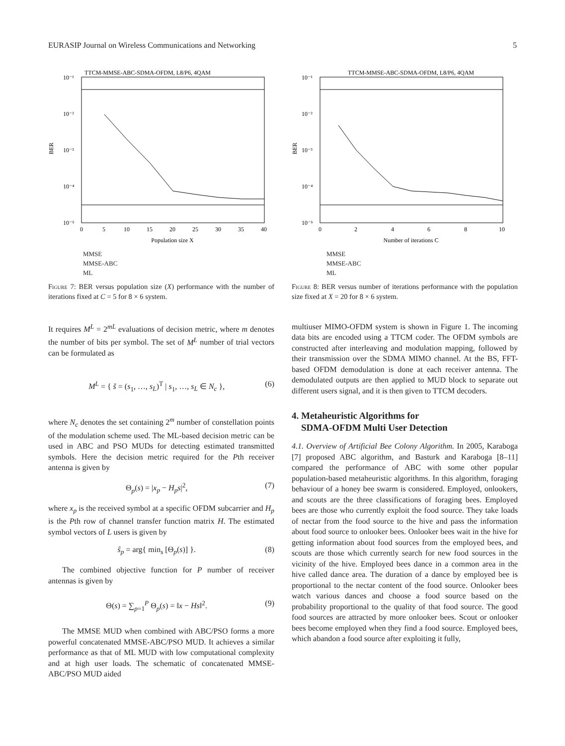EURASIP Journal on Wireless Communications and Networking 5
TTCM-MMSE-ABC-SDMA-OFDM, L8/P6, 4QAM
BER
10⁻¹
10⁻²
10⁻³
10⁻⁴
10⁻⁵
0
5
10
15
20
25
30
35
40
Population size X
MMSE
MMSE-ABC
ML
Figure 7: BER versus population size (X) performance with the number of iterations fixed at C = 5 for 8 × 6 system.
It requires M<sup>L</sup> = 2<sup>mL</sup> evaluations of decision metric, where m denotes the number of bits per symbol. The set of M<sup>L</sup> number of trial vectors can be formulated as
M<sup>L</sup> = { š = (s<sub>1</sub>, …, s<sub>L</sub>)<sup>T</sup> | s<sub>1</sub>, …, s<sub>L</sub> ∈ N<sub>c</sub> }, (6)
where N<sub>c</sub> denotes the set containing 2<sup>m</sup> number of constellation points of the modulation scheme used. The ML-based decision metric can be used in ABC and PSO MUDs for detecting estimated transmitted symbols. Here the decision metric required for the Pth receiver antenna is given by
Θ<sub>p</sub>(s) = |x<sub>p</sub> − H<sub>p</sub>s|<sup>2</sup>, (7)
where x<sub>p</sub> is the received symbol at a specific OFDM subcarrier and H<sub>p</sub> is the Pth row of channel transfer function matrix H. The estimated symbol vectors of L users is given by
ŝ<sub>p</sub> = arg{ min<sub>s</sub> [Θ<sub>p</sub>(s)] }. (8)
The combined objective function for P number of receiver antennas is given by
Θ(s) = ∑<sub>p=1</sub><sup>P</sup> Θ<sub>p</sub>(s) = ‖x − Hs‖<sup>2</sup>. (9)
The MMSE MUD when combined with ABC/PSO forms a more powerful concatenated MMSE-ABC/PSO MUD. It achieves a similar performance as that of ML MUD with low computational complexity and at high user loads. The schematic of concatenated MMSE-ABC/PSO MUD aided
TTCM-MMSE-ABC-SDMA-OFDM, L8/P6, 4QAM
BER
10⁻¹
10⁻²
10⁻³
10⁻⁴
10⁻⁵
0
2
4
6
8
10
Number of iterations C
MMSE
MMSE-ABC
ML
Figure 8: BER versus number of iterations performance with the population size fixed at X = 20 for 8 × 6 system.
multiuser MIMO-OFDM system is shown in Figure 1. The incoming data bits are encoded using a TTCM coder. The OFDM symbols are constructed after interleaving and modulation mapping, followed by their transmission over the SDMA MIMO channel. At the BS, FFT-based OFDM demodulation is done at each receiver antenna. The demodulated outputs are then applied to MUD block to separate out different users signal, and it is then given to TTCM decoders.
4. Metaheuristic Algorithms for
SDMA-OFDM Multi User Detection
4.1. Overview of Artificial Bee Colony Algorithm. In 2005, Karaboga [7] proposed ABC algorithm, and Basturk and Karaboga [8–11] compared the performance of ABC with some other popular population-based metaheuristic algorithms. In this algorithm, foraging behaviour of a honey bee swarm is considered. Employed, onlookers, and scouts are the three classifications of foraging bees. Employed bees are those who currently exploit the food source. They take loads of nectar from the food source to the hive and pass the information about food source to onlooker bees. Onlooker bees wait in the hive for getting information about food sources from the employed bees, and scouts are those which currently search for new food sources in the vicinity of the hive. Employed bees dance in a common area in the hive called dance area. The duration of a dance by employed bee is proportional to the nectar content of the food source. Onlooker bees watch various dances and choose a food source based on the probability proportional to the quality of that food source. The good food sources are attracted by more onlooker bees. Scout or onlooker bees become employed when they find a food source. Employed bees, which abandon a food source after exploiting it fully,